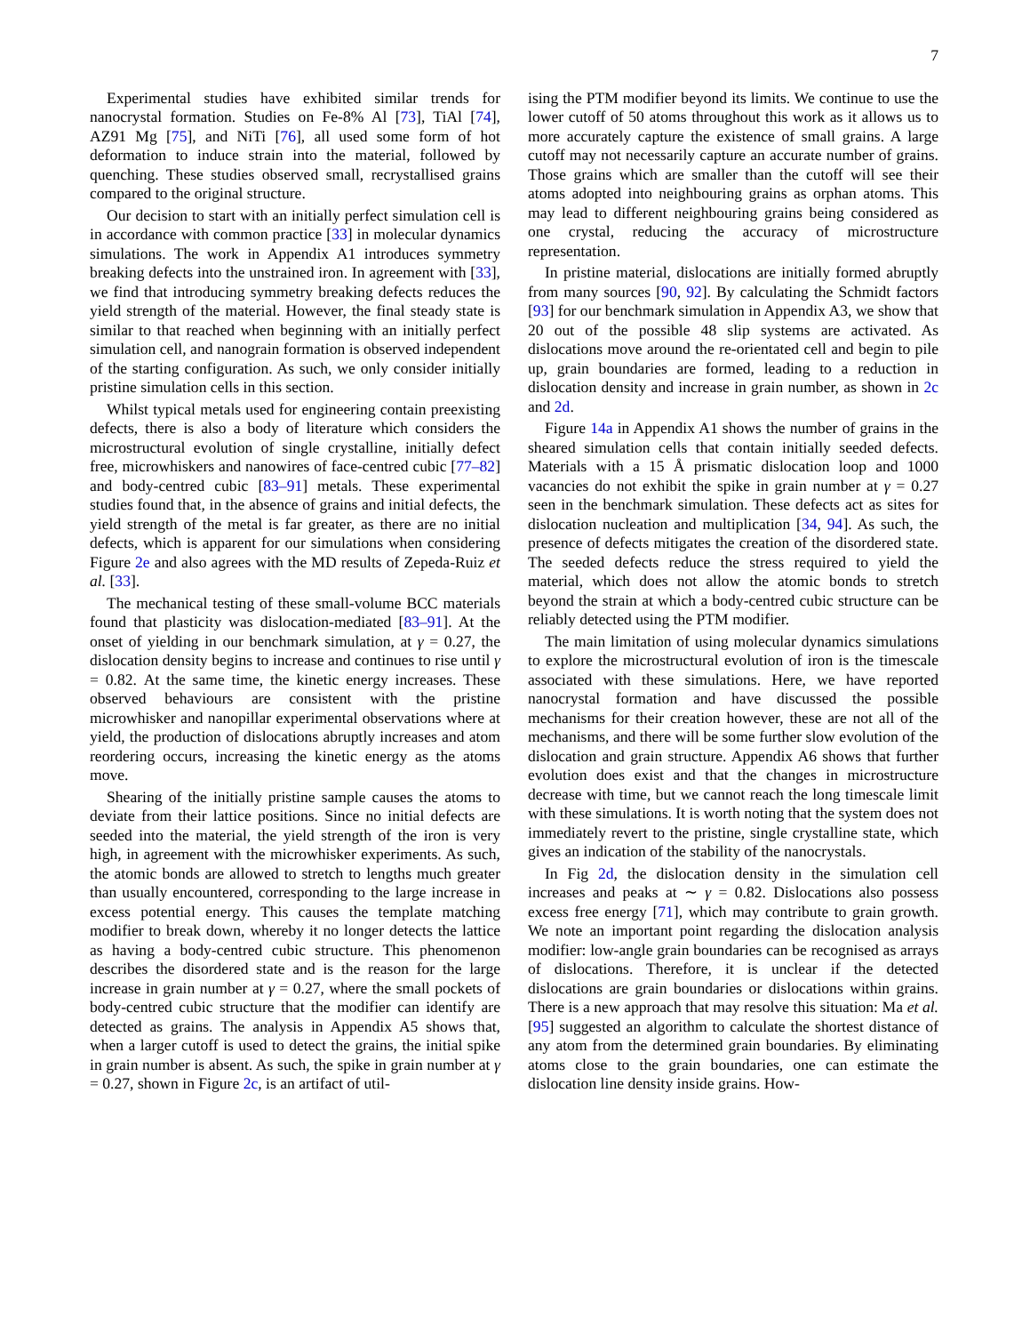7
Experimental studies have exhibited similar trends for nanocrystal formation. Studies on Fe-8% Al [73], TiAl [74], AZ91 Mg [75], and NiTi [76], all used some form of hot deformation to induce strain into the material, followed by quenching. These studies observed small, recrystallised grains compared to the original structure.
Our decision to start with an initially perfect simulation cell is in accordance with common practice [33] in molecular dynamics simulations. The work in Appendix A1 introduces symmetry breaking defects into the unstrained iron. In agreement with [33], we find that introducing symmetry breaking defects reduces the yield strength of the material. However, the final steady state is similar to that reached when beginning with an initially perfect simulation cell, and nanograin formation is observed independent of the starting configuration. As such, we only consider initially pristine simulation cells in this section.
Whilst typical metals used for engineering contain preexisting defects, there is also a body of literature which considers the microstructural evolution of single crystalline, initially defect free, microwhiskers and nanowires of face-centred cubic [77–82] and body-centred cubic [83–91] metals. These experimental studies found that, in the absence of grains and initial defects, the yield strength of the metal is far greater, as there are no initial defects, which is apparent for our simulations when considering Figure 2e and also agrees with the MD results of Zepeda-Ruiz et al. [33].
The mechanical testing of these small-volume BCC materials found that plasticity was dislocation-mediated [83–91]. At the onset of yielding in our benchmark simulation, at γ = 0.27, the dislocation density begins to increase and continues to rise until γ = 0.82. At the same time, the kinetic energy increases. These observed behaviours are consistent with the pristine microwhisker and nanopillar experimental observations where at yield, the production of dislocations abruptly increases and atom reordering occurs, increasing the kinetic energy as the atoms move.
Shearing of the initially pristine sample causes the atoms to deviate from their lattice positions. Since no initial defects are seeded into the material, the yield strength of the iron is very high, in agreement with the microwhisker experiments. As such, the atomic bonds are allowed to stretch to lengths much greater than usually encountered, corresponding to the large increase in excess potential energy. This causes the template matching modifier to break down, whereby it no longer detects the lattice as having a body-centred cubic structure. This phenomenon describes the disordered state and is the reason for the large increase in grain number at γ = 0.27, where the small pockets of body-centred cubic structure that the modifier can identify are detected as grains. The analysis in Appendix A5 shows that, when a larger cutoff is used to detect the grains, the initial spike in grain number is absent. As such, the spike in grain number at γ = 0.27, shown in Figure 2c, is an artifact of util-
ising the PTM modifier beyond its limits. We continue to use the lower cutoff of 50 atoms throughout this work as it allows us to more accurately capture the existence of small grains. A large cutoff may not necessarily capture an accurate number of grains. Those grains which are smaller than the cutoff will see their atoms adopted into neighbouring grains as orphan atoms. This may lead to different neighbouring grains being considered as one crystal, reducing the accuracy of microstructure representation.
In pristine material, dislocations are initially formed abruptly from many sources [90, 92]. By calculating the Schmidt factors [93] for our benchmark simulation in Appendix A3, we show that 20 out of the possible 48 slip systems are activated. As dislocations move around the re-orientated cell and begin to pile up, grain boundaries are formed, leading to a reduction in dislocation density and increase in grain number, as shown in 2c and 2d.
Figure 14a in Appendix A1 shows the number of grains in the sheared simulation cells that contain initially seeded defects. Materials with a 15 Å prismatic dislocation loop and 1000 vacancies do not exhibit the spike in grain number at γ = 0.27 seen in the benchmark simulation. These defects act as sites for dislocation nucleation and multiplication [34, 94]. As such, the presence of defects mitigates the creation of the disordered state. The seeded defects reduce the stress required to yield the material, which does not allow the atomic bonds to stretch beyond the strain at which a body-centred cubic structure can be reliably detected using the PTM modifier.
The main limitation of using molecular dynamics simulations to explore the microstructural evolution of iron is the timescale associated with these simulations. Here, we have reported nanocrystal formation and have discussed the possible mechanisms for their creation however, these are not all of the mechanisms, and there will be some further slow evolution of the dislocation and grain structure. Appendix A6 shows that further evolution does exist and that the changes in microstructure decrease with time, but we cannot reach the long timescale limit with these simulations. It is worth noting that the system does not immediately revert to the pristine, single crystalline state, which gives an indication of the stability of the nanocrystals.
In Fig 2d, the dislocation density in the simulation cell increases and peaks at ∼ γ = 0.82. Dislocations also possess excess free energy [71], which may contribute to grain growth. We note an important point regarding the dislocation analysis modifier: low-angle grain boundaries can be recognised as arrays of dislocations. Therefore, it is unclear if the detected dislocations are grain boundaries or dislocations within grains. There is a new approach that may resolve this situation: Ma et al. [95] suggested an algorithm to calculate the shortest distance of any atom from the determined grain boundaries. By eliminating atoms close to the grain boundaries, one can estimate the dislocation line density inside grains. How-